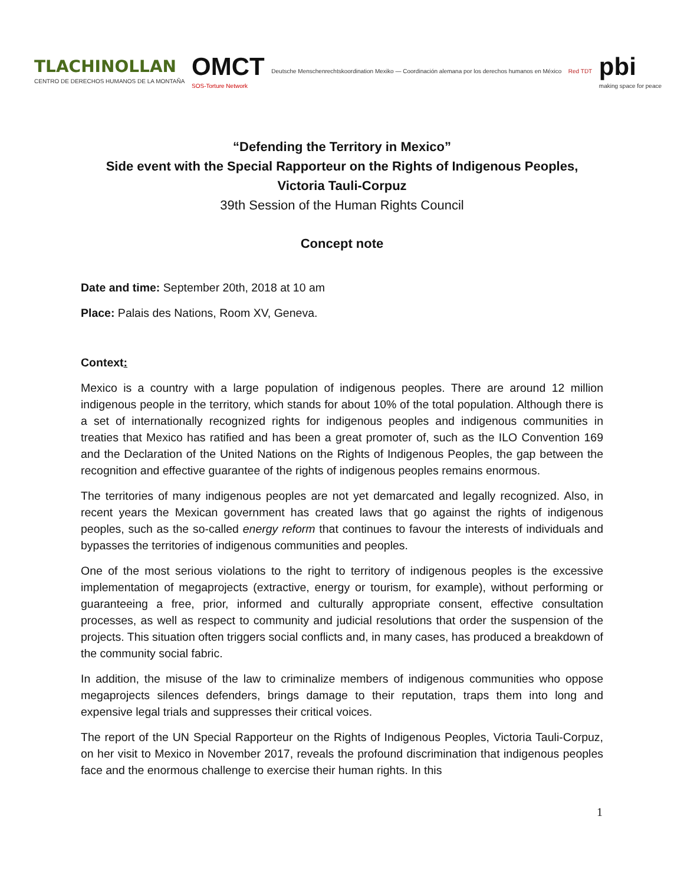TLACHINOLLAN
CENTRO DE DERECHOS HUMANOS DE LA MONTAÑA
OMCT
SOS-Torture Network
Deutsche Menschenrechtskoordination Mexiko — Coordinación alemana por los derechos humanos en México
Red TDT
pbi
making space for peace
“Defending the Territory in Mexico”
Side event with the Special Rapporteur on the Rights of Indigenous Peoples,
Victoria Tauli-Corpuz
39th Session of the Human Rights Council
Concept note
Date and time: September 20th, 2018 at 10 am
Place: Palais des Nations, Room XV, Geneva.
Context:
Mexico is a country with a large population of indigenous peoples. There are around 12 million indigenous people in the territory, which stands for about 10% of the total population. Although there is a set of internationally recognized rights for indigenous peoples and indigenous communities in treaties that Mexico has ratified and has been a great promoter of, such as the ILO Convention 169 and the Declaration of the United Nations on the Rights of Indigenous Peoples, the gap between the recognition and effective guarantee of the rights of indigenous peoples remains enormous.
The territories of many indigenous peoples are not yet demarcated and legally recognized. Also, in recent years the Mexican government has created laws that go against the rights of indigenous peoples, such as the so-called energy reform that continues to favour the interests of individuals and bypasses the territories of indigenous communities and peoples.
One of the most serious violations to the right to territory of indigenous peoples is the excessive implementation of megaprojects (extractive, energy or tourism, for example), without performing or guaranteeing a free, prior, informed and culturally appropriate consent, effective consultation processes, as well as respect to community and judicial resolutions that order the suspension of the projects. This situation often triggers social conflicts and, in many cases, has produced a breakdown of the community social fabric.
In addition, the misuse of the law to criminalize members of indigenous communities who oppose megaprojects silences defenders, brings damage to their reputation, traps them into long and expensive legal trials and suppresses their critical voices.
The report of the UN Special Rapporteur on the Rights of Indigenous Peoples, Victoria Tauli-Corpuz, on her visit to Mexico in November 2017, reveals the profound discrimination that indigenous peoples face and the enormous challenge to exercise their human rights. In this
1